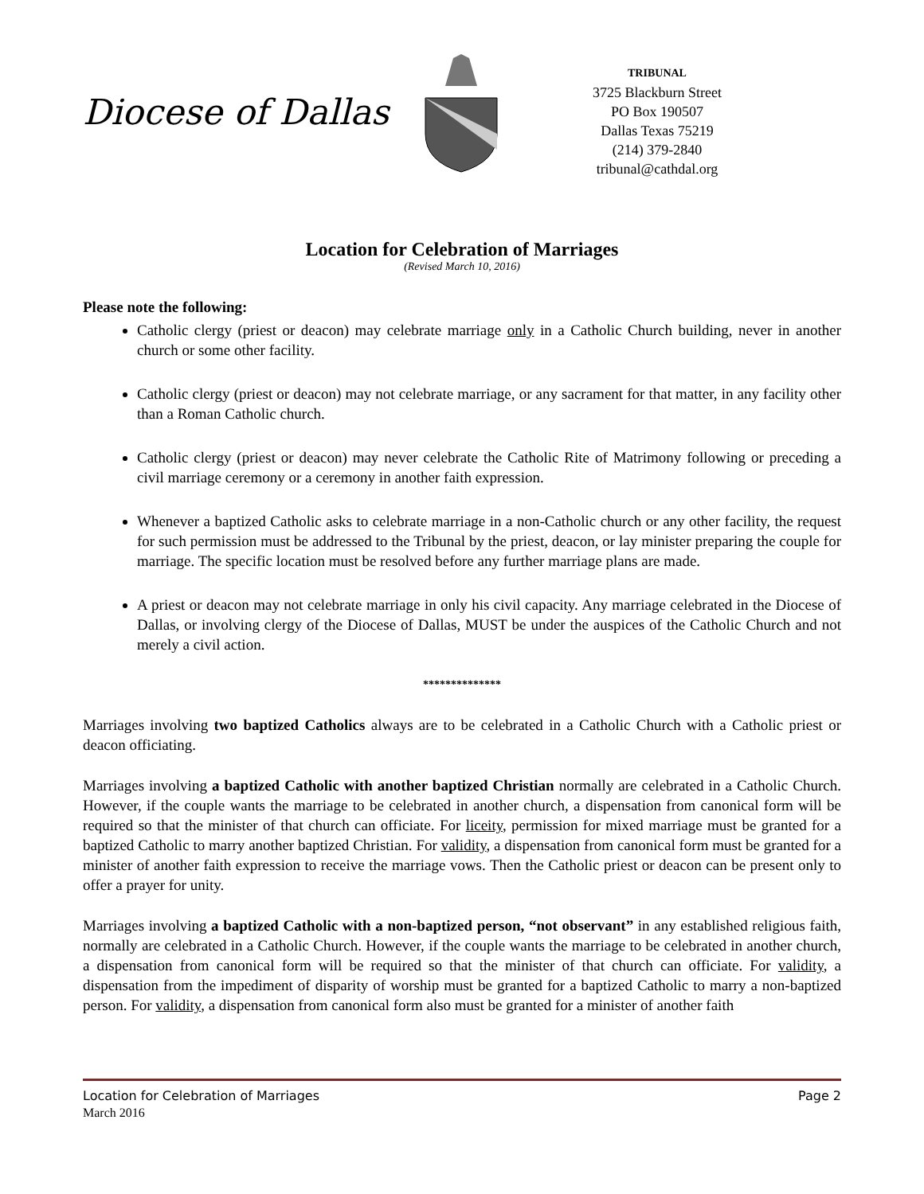Diocese of Dallas
TRIBUNAL
3725 Blackburn Street
PO Box 190507
Dallas Texas 75219
(214) 379-2840
tribunal@cathdal.org
Location for Celebration of Marriages
(Revised March 10, 2016)
Please note the following:
Catholic clergy (priest or deacon) may celebrate marriage only in a Catholic Church building, never in another church or some other facility.
Catholic clergy (priest or deacon) may not celebrate marriage, or any sacrament for that matter, in any facility other than a Roman Catholic church.
Catholic clergy (priest or deacon) may never celebrate the Catholic Rite of Matrimony following or preceding a civil marriage ceremony or a ceremony in another faith expression.
Whenever a baptized Catholic asks to celebrate marriage in a non-Catholic church or any other facility, the request for such permission must be addressed to the Tribunal by the priest, deacon, or lay minister preparing the couple for marriage. The specific location must be resolved before any further marriage plans are made.
A priest or deacon may not celebrate marriage in only his civil capacity. Any marriage celebrated in the Diocese of Dallas, or involving clergy of the Diocese of Dallas, MUST be under the auspices of the Catholic Church and not merely a civil action.
**************
Marriages involving two baptized Catholics always are to be celebrated in a Catholic Church with a Catholic priest or deacon officiating.
Marriages involving a baptized Catholic with another baptized Christian normally are celebrated in a Catholic Church. However, if the couple wants the marriage to be celebrated in another church, a dispensation from canonical form will be required so that the minister of that church can officiate. For liceity, permission for mixed marriage must be granted for a baptized Catholic to marry another baptized Christian. For validity, a dispensation from canonical form must be granted for a minister of another faith expression to receive the marriage vows. Then the Catholic priest or deacon can be present only to offer a prayer for unity.
Marriages involving a baptized Catholic with a non-baptized person, “not observant” in any established religious faith, normally are celebrated in a Catholic Church. However, if the couple wants the marriage to be celebrated in another church, a dispensation from canonical form will be required so that the minister of that church can officiate. For validity, a dispensation from the impediment of disparity of worship must be granted for a baptized Catholic to marry a non-baptized person. For validity, a dispensation from canonical form also must be granted for a minister of another faith
Location for Celebration of Marriages Page 2
March 2016